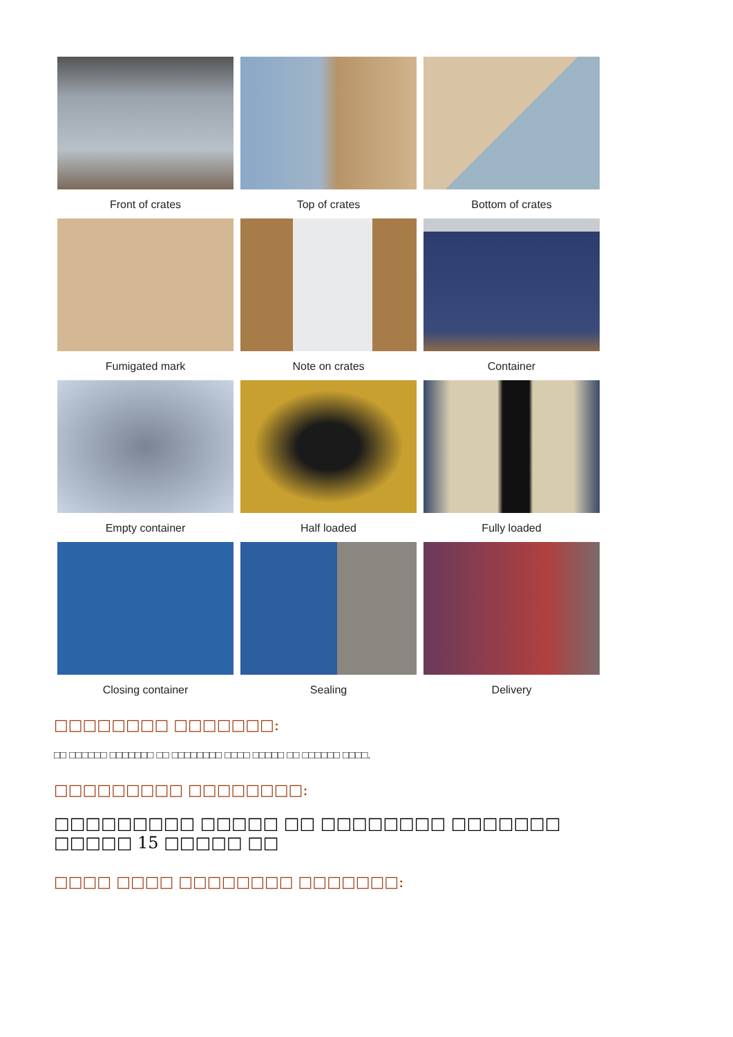Front of crates
Top of crates
Bottom of crates
Fumigated mark
Note on crates
Container
Empty container
Half loaded
Fully loaded
Closing container
Sealing
Delivery
□□□□□□□□ □□□□□□□:
□□ □□□□□□ □□□□□□□ □□ □□□□□□□□ □□□□ □□□□□ □□ □□□□□□ □□□□.
□□□□□□□□□ □□□□□□□□:
□□□□□□□□□ □□□□□ □□ □□□□□□□□ □□□□□□□ □□□□□ 15 □□□□□ □□
□□□□ □□□□ □□□□□□□□ □□□□□□□: